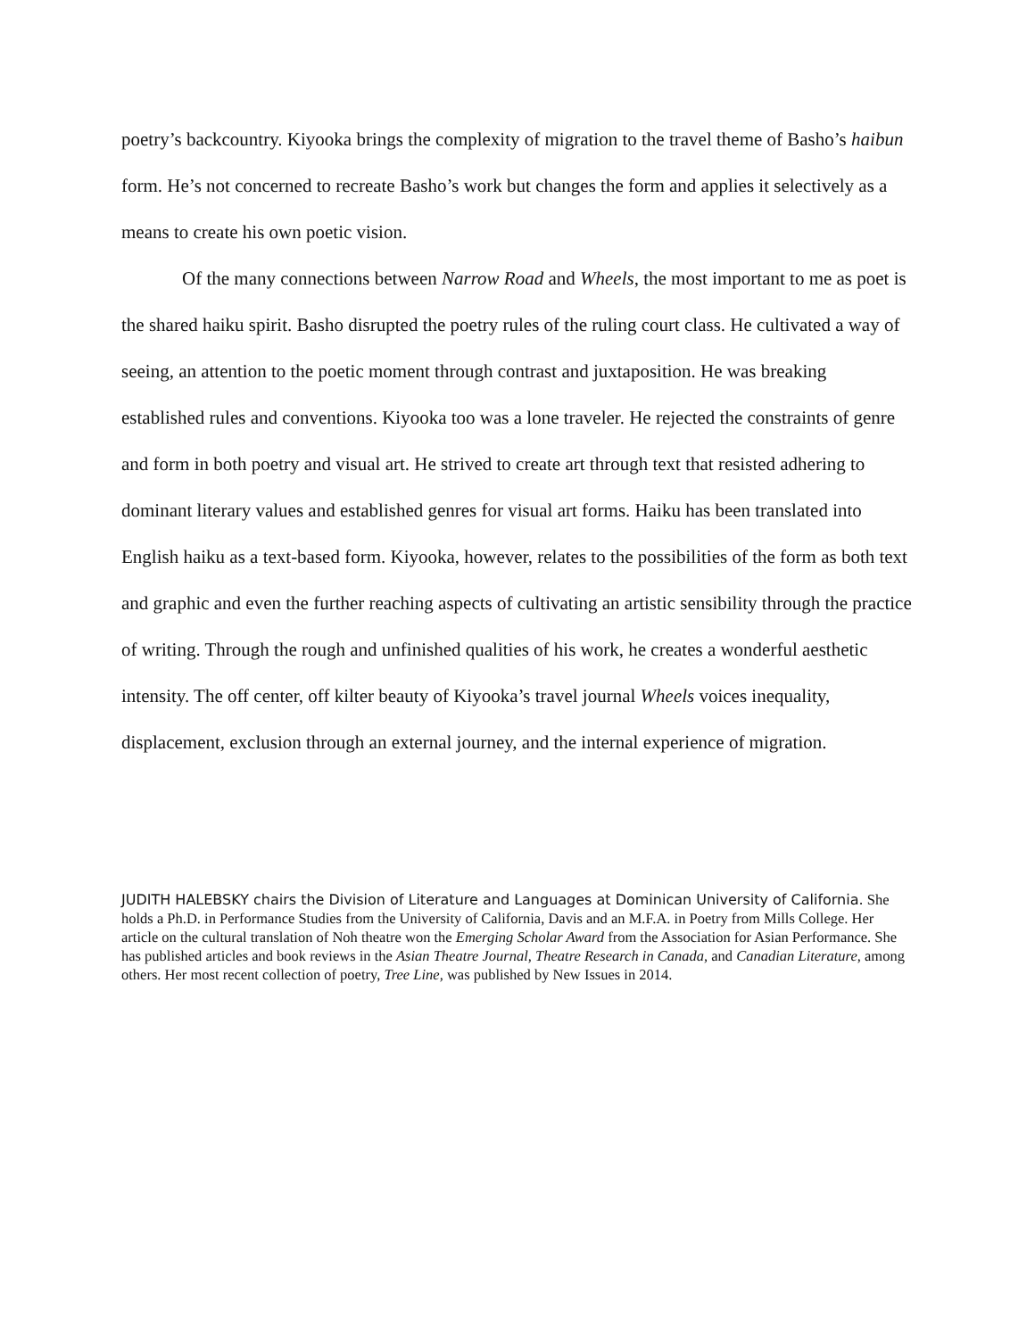poetry’s backcountry. Kiyooka brings the complexity of migration to the travel theme of Basho’s haibun form. He’s not concerned to recreate Basho’s work but changes the form and applies it selectively as a means to create his own poetic vision.
Of the many connections between Narrow Road and Wheels, the most important to me as poet is the shared haiku spirit. Basho disrupted the poetry rules of the ruling court class. He cultivated a way of seeing, an attention to the poetic moment through contrast and juxtaposition. He was breaking established rules and conventions. Kiyooka too was a lone traveler. He rejected the constraints of genre and form in both poetry and visual art. He strived to create art through text that resisted adhering to dominant literary values and established genres for visual art forms. Haiku has been translated into English haiku as a text-based form. Kiyooka, however, relates to the possibilities of the form as both text and graphic and even the further reaching aspects of cultivating an artistic sensibility through the practice of writing. Through the rough and unfinished qualities of his work, he creates a wonderful aesthetic intensity. The off center, off kilter beauty of Kiyooka’s travel journal Wheels voices inequality, displacement, exclusion through an external journey, and the internal experience of migration.
JUDITH HALEBSKY chairs the Division of Literature and Languages at Dominican University of California. She holds a Ph.D. in Performance Studies from the University of California, Davis and an M.F.A. in Poetry from Mills College. Her article on the cultural translation of Noh theatre won the Emerging Scholar Award from the Association for Asian Performance. She has published articles and book reviews in the Asian Theatre Journal, Theatre Research in Canada, and Canadian Literature, among others. Her most recent collection of poetry, Tree Line, was published by New Issues in 2014.